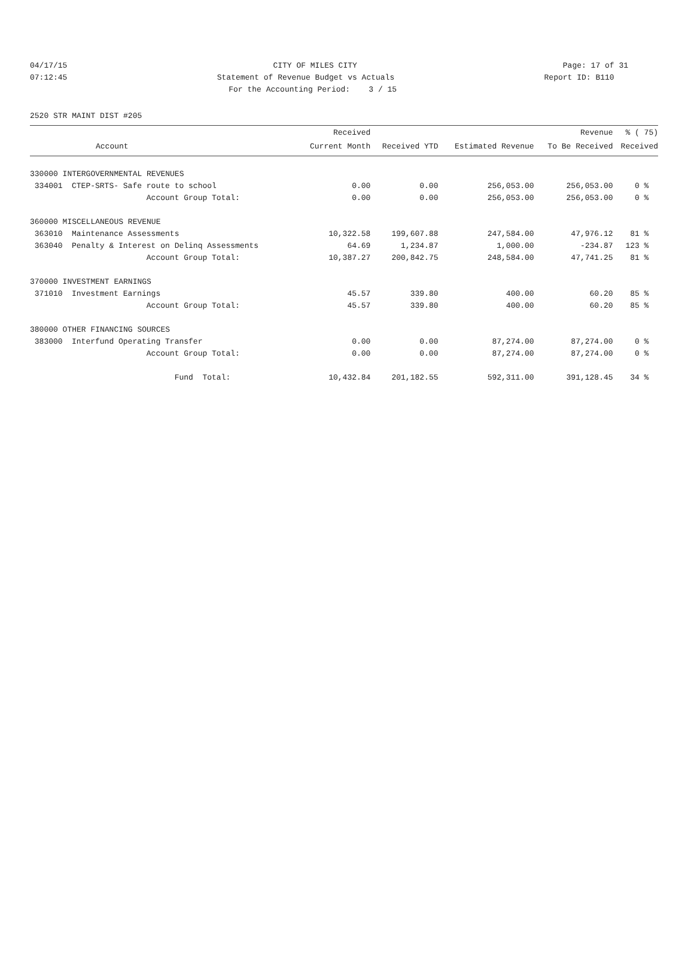04/17/15 CITY OF MILES CITY Page: 17 of 31
07:12:45 Statement of Revenue Budget vs Actuals Report ID: B110
07:12:45 For the Accounting Period: 3 / 15 Report ID: B110
2520 STR MAINT DIST #205
| | | Received | | | Revenue | % ( 75) |
| --- | --- | --- | --- | --- | --- | --- |
| | Account | Current Month | Received YTD | Estimated Revenue | To Be Received | Received |
| 330000 INTERGOVERNMENTAL REVENUES | | | | | | |
| 334001 | CTEP-SRTS- Safe route to school | 0.00 | 0.00 | 256,053.00 | 256,053.00 | 0 % |
| | Account Group Total: | 0.00 | 0.00 | 256,053.00 | 256,053.00 | 0 % |
| 360000 MISCELLANEOUS REVENUE | | | | | | |
| 363010 | Maintenance Assessments | 10,322.58 | 199,607.88 | 247,584.00 | 47,976.12 | 81 % |
| 363040 | Penalty & Interest on Delinq Assessments | 64.69 | 1,234.87 | 1,000.00 | -234.87 | 123 % |
| | Account Group Total: | 10,387.27 | 200,842.75 | 248,584.00 | 47,741.25 | 81 % |
| 370000 INVESTMENT EARNINGS | | | | | | |
| 371010 | Investment Earnings | 45.57 | 339.80 | 400.00 | 60.20 | 85 % |
| | Account Group Total: | 45.57 | 339.80 | 400.00 | 60.20 | 85 % |
| 380000 OTHER FINANCING SOURCES | | | | | | |
| 383000 | Interfund Operating Transfer | 0.00 | 0.00 | 87,274.00 | 87,274.00 | 0 % |
| | Account Group Total: | 0.00 | 0.00 | 87,274.00 | 87,274.00 | 0 % |
| | Fund Total: | 10,432.84 | 201,182.55 | 592,311.00 | 391,128.45 | 34 % |